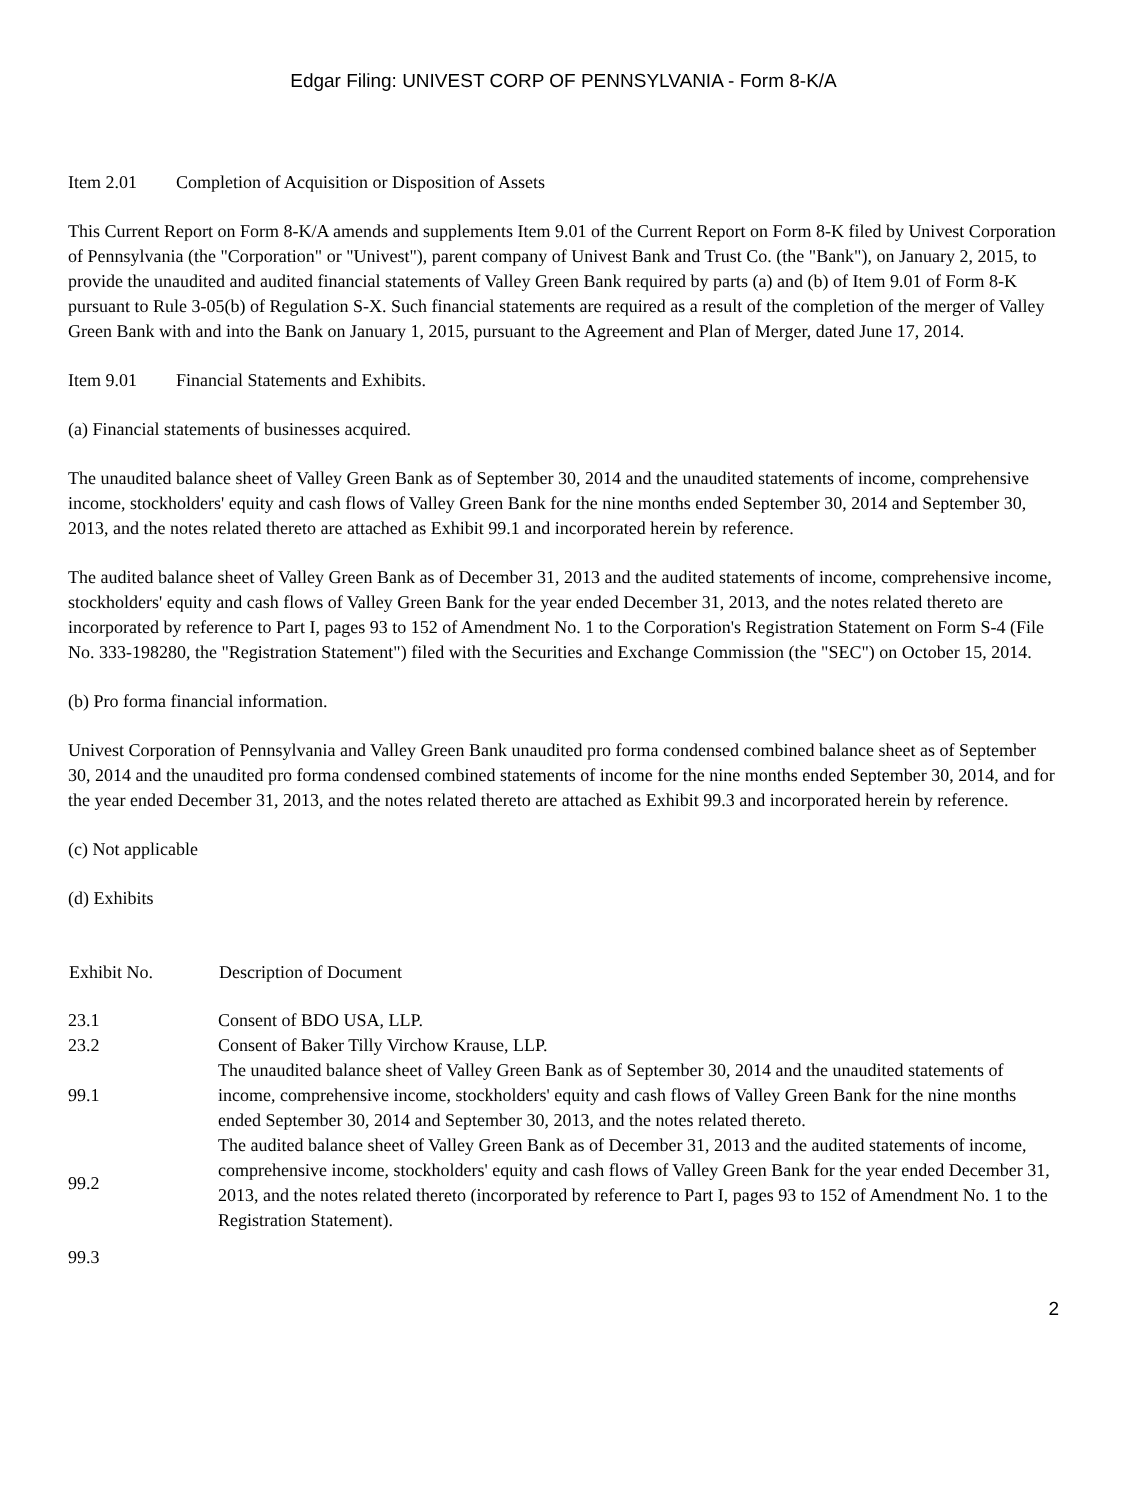Edgar Filing: UNIVEST CORP OF PENNSYLVANIA - Form 8-K/A
Item 2.01 Completion of Acquisition or Disposition of Assets
This Current Report on Form 8-K/A amends and supplements Item 9.01 of the Current Report on Form 8-K filed by Univest Corporation of Pennsylvania (the "Corporation" or "Univest"), parent company of Univest Bank and Trust Co. (the "Bank"), on January 2, 2015, to provide the unaudited and audited financial statements of Valley Green Bank required by parts (a) and (b) of Item 9.01 of Form 8-K pursuant to Rule 3-05(b) of Regulation S-X. Such financial statements are required as a result of the completion of the merger of Valley Green Bank with and into the Bank on January 1, 2015, pursuant to the Agreement and Plan of Merger, dated June 17, 2014.
Item 9.01 Financial Statements and Exhibits.
(a) Financial statements of businesses acquired.
The unaudited balance sheet of Valley Green Bank as of September 30, 2014 and the unaudited statements of income, comprehensive income, stockholders' equity and cash flows of Valley Green Bank for the nine months ended September 30, 2014 and September 30, 2013, and the notes related thereto are attached as Exhibit 99.1 and incorporated herein by reference.
The audited balance sheet of Valley Green Bank as of December 31, 2013 and the audited statements of income, comprehensive income, stockholders' equity and cash flows of Valley Green Bank for the year ended December 31, 2013, and the notes related thereto are incorporated by reference to Part I, pages 93 to 152 of Amendment No. 1 to the Corporation's Registration Statement on Form S-4 (File No. 333-198280, the "Registration Statement") filed with the Securities and Exchange Commission (the "SEC") on October 15, 2014.
(b) Pro forma financial information.
Univest Corporation of Pennsylvania and Valley Green Bank unaudited pro forma condensed combined balance sheet as of September 30, 2014 and the unaudited pro forma condensed combined statements of income for the nine months ended September 30, 2014, and for the year ended December 31, 2013, and the notes related thereto are attached as Exhibit 99.3 and incorporated herein by reference.
(c) Not applicable
(d) Exhibits
| Exhibit No. | Description of Document |
| --- | --- |
| 23.1 | Consent of BDO USA, LLP. |
| 23.2 | Consent of Baker Tilly Virchow Krause, LLP. |
| 99.1 | The unaudited balance sheet of Valley Green Bank as of September 30, 2014 and the unaudited statements of income, comprehensive income, stockholders' equity and cash flows of Valley Green Bank for the nine months ended September 30, 2014 and September 30, 2013, and the notes related thereto. |
| 99.2 | The audited balance sheet of Valley Green Bank as of December 31, 2013 and the audited statements of income, comprehensive income, stockholders' equity and cash flows of Valley Green Bank for the year ended December 31, 2013, and the notes related thereto (incorporated by reference to Part I, pages 93 to 152 of Amendment No. 1 to the Registration Statement). |
| 99.3 | |
2